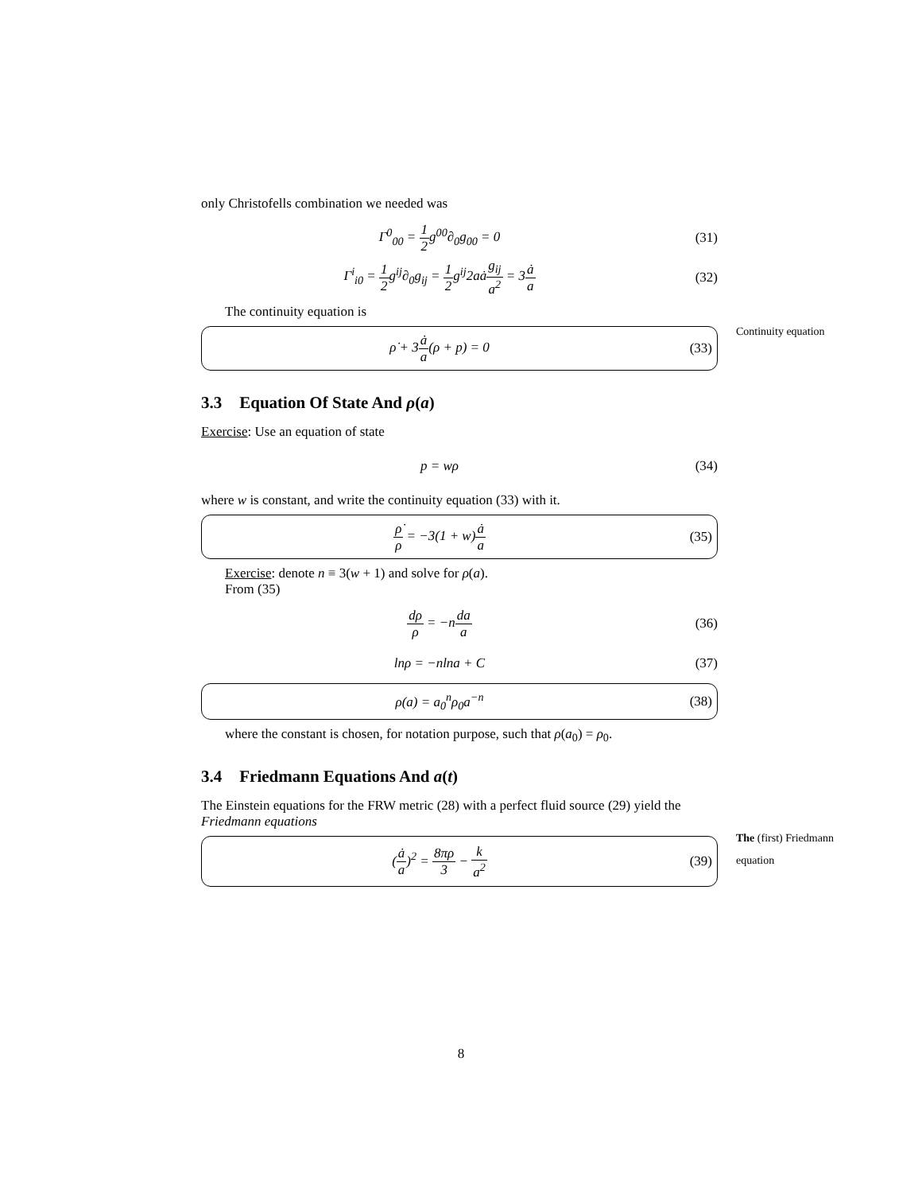only Christofells combination we needed was
Γ<sup>0</sup><sub>00</sub> = 1 2g<sup>00</sup>∂<sub>0</sub>g<sub>00</sub> = 0 (31)
Γ<sup>i</sup><sub>i0</sub> = 1 2g<sup>ij</sup>∂<sub>0</sub>g<sub>ij</sub> = 1 2g<sup>ij</sup>2aȧg<sub>ij</sub> a<sup>2</sup> = 3ȧ a
(32)
The continuity equation is
ρ̇ + 3ȧ a(ρ + p) = 0 (33)
Continuity equation
3.3 Equation Of State And ρ(a)
Exercise: Use an equation of state
p = wρ (34)
where w is constant, and write the continuity equation (33) with it.
ρ̇ ρ = −3(1 + w)ȧ a (35)
Exercise: denote n ≡ 3(w + 1) and solve for ρ(a).
From (35)
dρ ρ = −nda a (36)
lnρ = −nlna + C (37)
ρ(a) = a<sub>0</sub><sup>n</sup>ρ<sub>0</sub>a<sup>−n</sup> (38)
where the constant is chosen, for notation purpose, such that ρ(a<sub>0</sub>) = ρ<sub>0</sub>.
3.4 Friedmann Equations And a(t)
The Einstein equations for the FRW metric (28) with a perfect fluid source (29) yield the Friedmann equations
(ȧ a)<sup>2</sup> = 8πρ 3 − k a<sup>2</sup> (39)
The (first) Friedmann equation
8